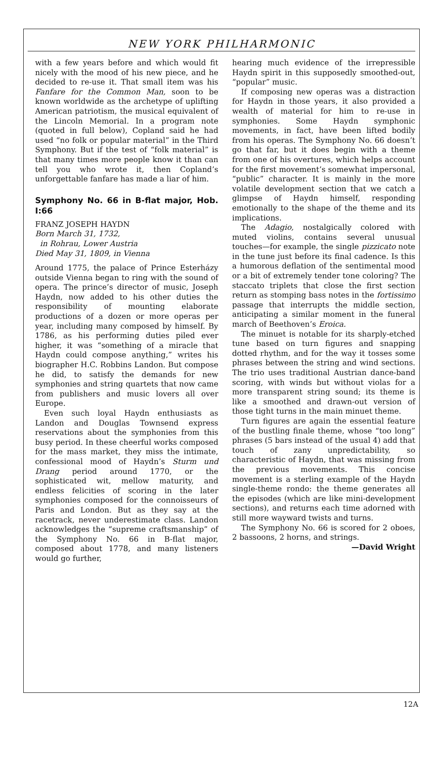NEW YORK PHILHARMONIC
with a few years before and which would fit nicely with the mood of his new piece, and he decided to re-use it. That small item was his Fanfare for the Common Man, soon to be known worldwide as the archetype of uplifting American patriotism, the musical equivalent of the Lincoln Memorial. In a program note (quoted in full below), Copland said he had used “no folk or popular material” in the Third Symphony. But if the test of “folk material” is that many times more people know it than can tell you who wrote it, then Copland’s unforgettable fanfare has made a liar of him.
Symphony No. 66 in B-flat major, Hob. I:66
FRANZ JOSEPH HAYDN
Born March 31, 1732,
in Rohrau, Lower Austria
Died May 31, 1809, in Vienna
Around 1775, the palace of Prince Esterházy outside Vienna began to ring with the sound of opera. The prince’s director of music, Joseph Haydn, now added to his other duties the responsibility of mounting elaborate productions of a dozen or more operas per year, including many composed by himself. By 1786, as his performing duties piled ever higher, it was “something of a miracle that Haydn could compose anything,” writes his biographer H.C. Robbins Landon. But compose he did, to satisfy the demands for new symphonies and string quartets that now came from publishers and music lovers all over Europe.
Even such loyal Haydn enthusiasts as Landon and Douglas Townsend express reservations about the symphonies from this busy period. In these cheerful works composed for the mass market, they miss the intimate, confessional mood of Haydn’s Sturm und Drang period around 1770, or the sophisticated wit, mellow maturity, and endless felicities of scoring in the later symphonies composed for the connoisseurs of Paris and London. But as they say at the racetrack, never underestimate class. Landon acknowledges the “supreme craftsmanship” of the Symphony No. 66 in B-flat major, composed about 1778, and many listeners would go further,
hearing much evidence of the irrepressible Haydn spirit in this supposedly smoothed-out, “popular” music.
If composing new operas was a distraction for Haydn in those years, it also provided a wealth of material for him to re-use in symphonies. Some Haydn symphonic movements, in fact, have been lifted bodily from his operas. The Symphony No. 66 doesn’t go that far, but it does begin with a theme from one of his overtures, which helps account for the first movement’s somewhat impersonal, “public” character. It is mainly in the more volatile development section that we catch a glimpse of Haydn himself, responding emotionally to the shape of the theme and its implications.
The Adagio, nostalgically colored with muted violins, contains several unusual touches—for example, the single pizzicato note in the tune just before its final cadence. Is this a humorous deflation of the sentimental mood or a bit of extremely tender tone coloring? The staccato triplets that close the first section return as stomping bass notes in the fortissimo passage that interrupts the middle section, anticipating a similar moment in the funeral march of Beethoven’s Eroica.
The minuet is notable for its sharply-etched tune based on turn figures and snapping dotted rhythm, and for the way it tosses some phrases between the string and wind sections. The trio uses traditional Austrian dance-band scoring, with winds but without violas for a more transparent string sound; its theme is like a smoothed and drawn-out version of those tight turns in the main minuet theme.
Turn figures are again the essential feature of the bustling finale theme, whose “too long” phrases (5 bars instead of the usual 4) add that touch of zany unpredictability, so characteristic of Haydn, that was missing from the previous movements. This concise movement is a sterling example of the Haydn single-theme rondo: the theme generates all the episodes (which are like mini-development sections), and returns each time adorned with still more wayward twists and turns.
The Symphony No. 66 is scored for 2 oboes, 2 bassoons, 2 horns, and strings.
—David Wright
12A